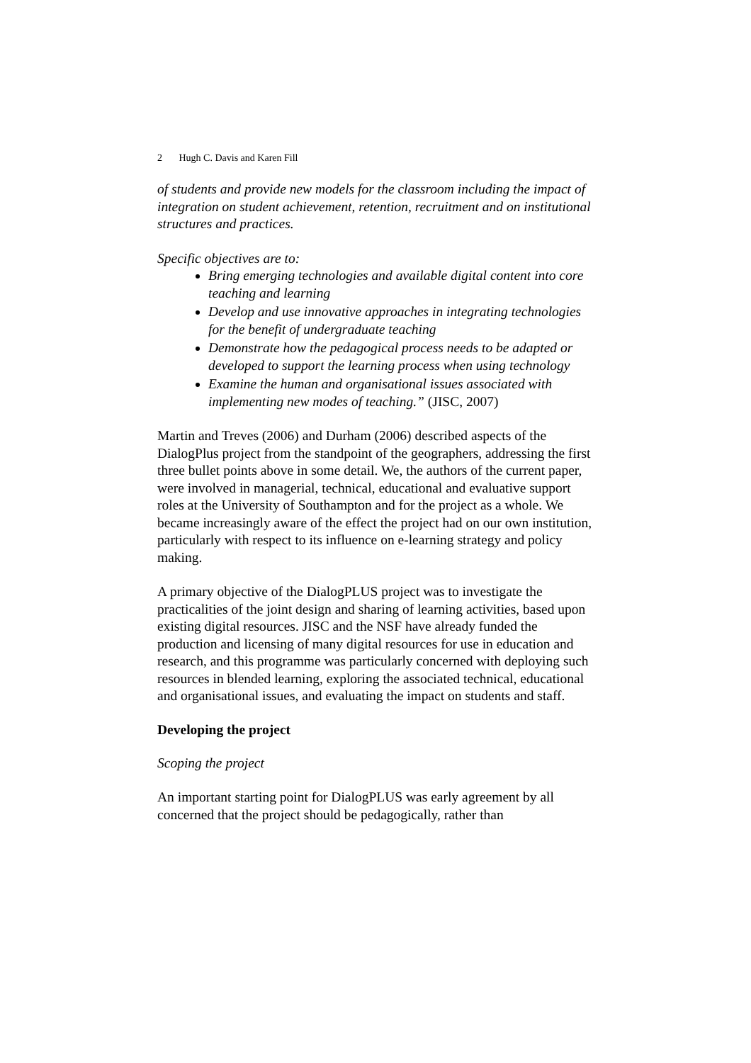2 Hugh C. Davis and Karen Fill
of students and provide new models for the classroom including the impact of integration on student achievement, retention, recruitment and on institutional structures and practices.
Specific objectives are to:
Bring emerging technologies and available digital content into core teaching and learning
Develop and use innovative approaches in integrating technologies for the benefit of undergraduate teaching
Demonstrate how the pedagogical process needs to be adapted or developed to support the learning process when using technology
Examine the human and organisational issues associated with implementing new modes of teaching.” (JISC, 2007)
Martin and Treves (2006) and Durham (2006) described aspects of the DialogPlus project from the standpoint of the geographers, addressing the first three bullet points above in some detail. We, the authors of the current paper, were involved in managerial, technical, educational and evaluative support roles at the University of Southampton and for the project as a whole. We became increasingly aware of the effect the project had on our own institution, particularly with respect to its influence on e-learning strategy and policy making.
A primary objective of the DialogPLUS project was to investigate the practicalities of the joint design and sharing of learning activities, based upon existing digital resources. JISC and the NSF have already funded the production and licensing of many digital resources for use in education and research, and this programme was particularly concerned with deploying such resources in blended learning, exploring the associated technical, educational and organisational issues, and evaluating the impact on students and staff.
Developing the project
Scoping the project
An important starting point for DialogPLUS was early agreement by all concerned that the project should be pedagogically, rather than